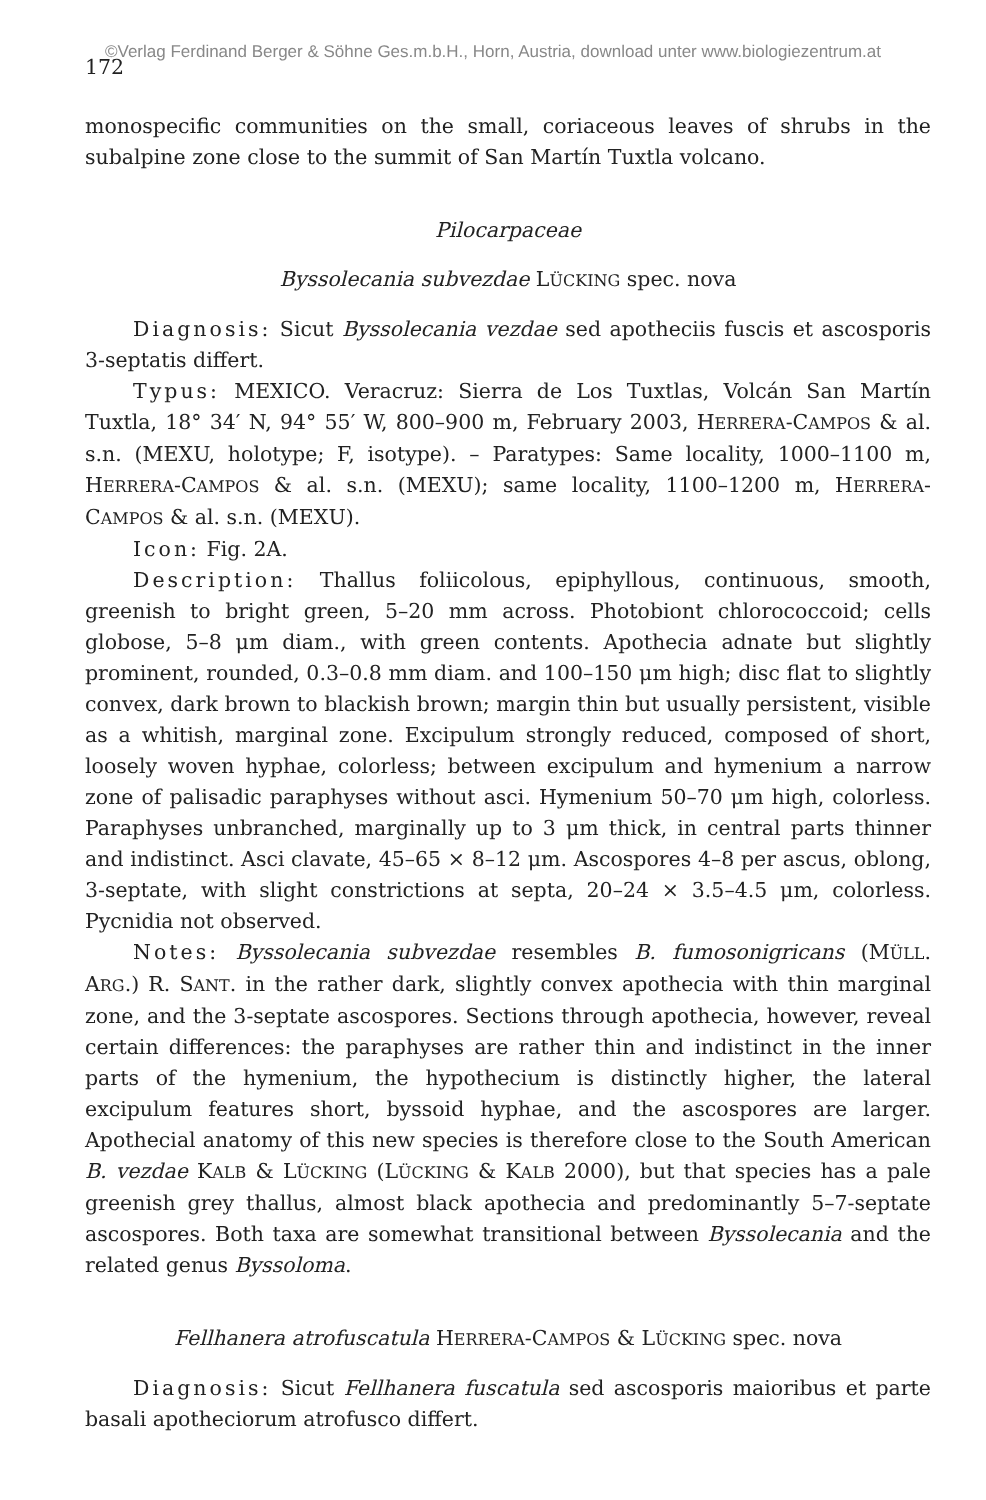©Verlag Ferdinand Berger & Söhne Ges.m.b.H., Horn, Austria, download unter www.biologiezentrum.at
172
monospecific communities on the small, coriaceous leaves of shrubs in the subalpine zone close to the summit of San Martín Tuxtla volcano.
Pilocarpaceae
Byssolecania subvezdae LÜCKING spec. nova
Diagnosis: Sicut Byssolecania vezdae sed apotheciis fuscis et ascosporis 3-septatis differt.
Typus: MEXICO. Veracruz: Sierra de Los Tuxtlas, Volcán San Martín Tuxtla, 18° 34′ N, 94° 55′ W, 800–900 m, February 2003, HERRERA-CAMPOS & al. s.n. (MEXU, holotype; F, isotype). – Paratypes: Same locality, 1000–1100 m, HERRERA-CAMPOS & al. s.n. (MEXU); same locality, 1100–1200 m, HERRERA-CAMPOS & al. s.n. (MEXU).
Icon: Fig. 2A.
Description: Thallus foliicolous, epiphyllous, continuous, smooth, greenish to bright green, 5–20 mm across. Photobiont chlorococcoid; cells globose, 5–8 μm diam., with green contents. Apothecia adnate but slightly prominent, rounded, 0.3–0.8 mm diam. and 100–150 μm high; disc flat to slightly convex, dark brown to blackish brown; margin thin but usually persistent, visible as a whitish, marginal zone. Excipulum strongly reduced, composed of short, loosely woven hyphae, colorless; between excipulum and hymenium a narrow zone of palisadic paraphyses without asci. Hymenium 50–70 μm high, colorless. Paraphyses unbranched, marginally up to 3 μm thick, in central parts thinner and indistinct. Asci clavate, 45–65 × 8–12 μm. Ascospores 4–8 per ascus, oblong, 3-septate, with slight constrictions at septa, 20–24 × 3.5–4.5 μm, colorless. Pycnidia not observed.
Notes: Byssolecania subvezdae resembles B. fumosonigricans (MÜLL. ARG.) R. SANT. in the rather dark, slightly convex apothecia with thin marginal zone, and the 3-septate ascospores. Sections through apothecia, however, reveal certain differences: the paraphyses are rather thin and indistinct in the inner parts of the hymenium, the hypothecium is distinctly higher, the lateral excipulum features short, byssoid hyphae, and the ascospores are larger. Apothecial anatomy of this new species is therefore close to the South American B. vezdae KALB & LÜCKING (LÜCKING & KALB 2000), but that species has a pale greenish grey thallus, almost black apothecia and predominantly 5–7-septate ascospores. Both taxa are somewhat transitional between Byssolecania and the related genus Byssoloma.
Fellhanera atrofuscatula HERRERA-CAMPOS & LÜCKING spec. nova
Diagnosis: Sicut Fellhanera fuscatula sed ascosporis maioribus et parte basali apotheciorum atrofusco differt.